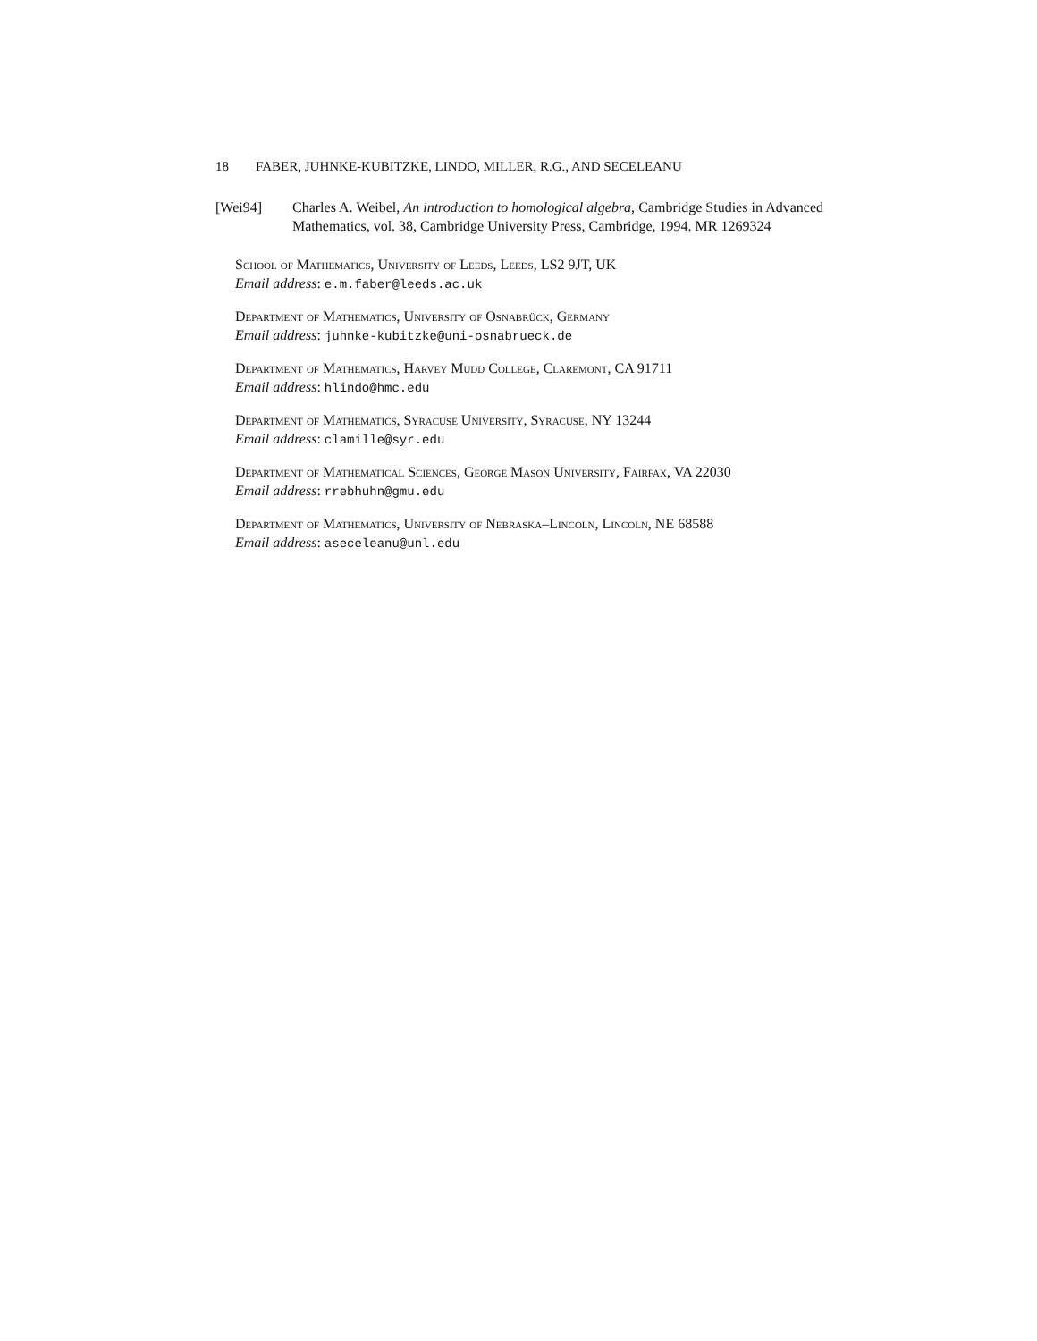18 FABER, JUHNKE-KUBITZKE, LINDO, MILLER, R.G., AND SECELEANU
[Wei94] Charles A. Weibel, An introduction to homological algebra, Cambridge Studies in Advanced Mathematics, vol. 38, Cambridge University Press, Cambridge, 1994. MR 1269324
School of Mathematics, University of Leeds, Leeds, LS2 9JT, UK
Email address: e.m.faber@leeds.ac.uk
Department of Mathematics, University of Osnabrück, Germany
Email address: juhnke-kubitzke@uni-osnabrueck.de
Department of Mathematics, Harvey Mudd College, Claremont, CA 91711
Email address: hlindo@hmc.edu
Department of Mathematics, Syracuse University, Syracuse, NY 13244
Email address: clamille@syr.edu
Department of Mathematical Sciences, George Mason University, Fairfax, VA 22030
Email address: rrebhuhn@gmu.edu
Department of Mathematics, University of Nebraska–Lincoln, Lincoln, NE 68588
Email address: aseceleanu@unl.edu